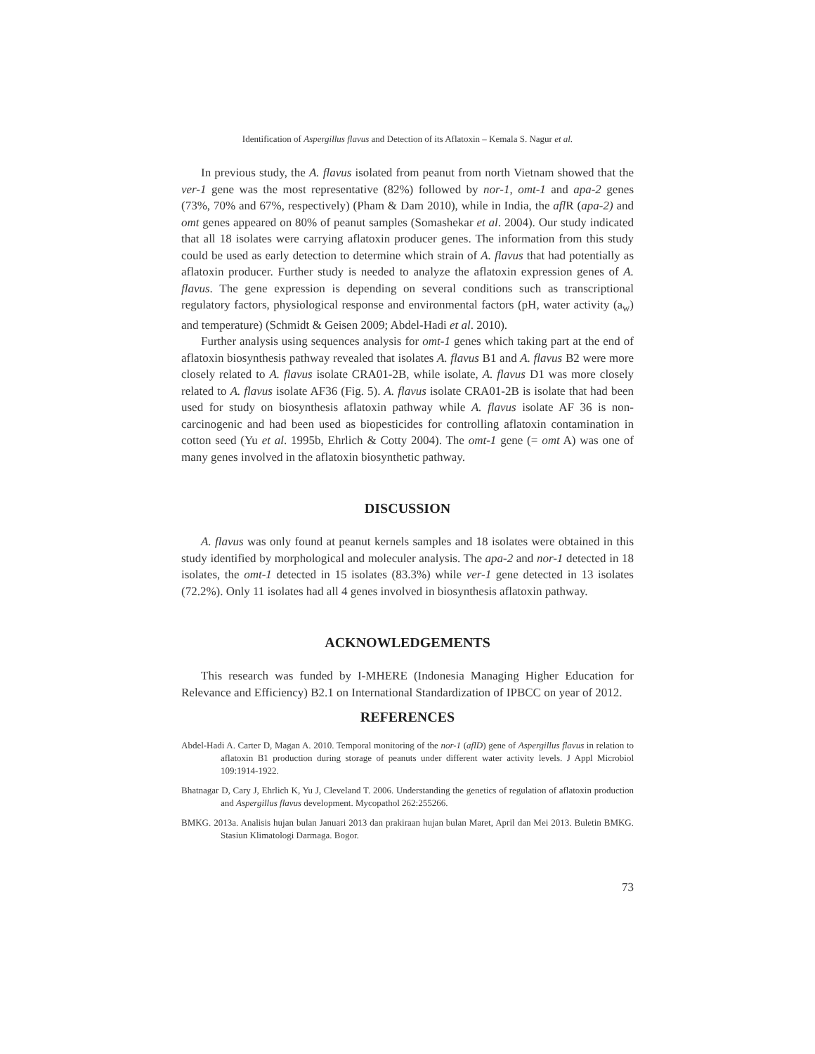Identification of Aspergillus flavus and Detection of its Aflatoxin – Kemala S. Nagur et al.
In previous study, the A. flavus isolated from peanut from north Vietnam showed that the ver-1 gene was the most representative (82%) followed by nor-1, omt-1 and apa-2 genes (73%, 70% and 67%, respectively) (Pham & Dam 2010), while in India, the afl R (apa-2) and omt genes appeared on 80% of peanut samples (Somashekar et al. 2004). Our study indicated that all 18 isolates were carrying aflatoxin producer genes. The information from this study could be used as early detection to determine which strain of A. flavus that had potentially as aflatoxin producer. Further study is needed to analyze the aflatoxin expression genes of A. flavus. The gene expression is depending on several conditions such as transcriptional regulatory factors, physiological response and environmental factors (pH, water activity (a<sub>w</sub>) and temperature) (Schmidt & Geisen 2009; Abdel-Hadi et al. 2010).
Further analysis using sequences analysis for omt-1 genes which taking part at the end of aflatoxin biosynthesis pathway revealed that isolates A. flavus B1 and A. flavus B2 were more closely related to A. flavus isolate CRA01-2B, while isolate, A. flavus D1 was more closely related to A. flavus isolate AF36 (Fig. 5). A. flavus isolate CRA01-2B is isolate that had been used for study on biosynthesis aflatoxin pathway while A. flavus isolate AF 36 is non-carcinogenic and had been used as biopesticides for controlling aflatoxin contamination in cotton seed (Yu et al. 1995b, Ehrlich & Cotty 2004). The omt-1 gene (= omt A) was one of many genes involved in the aflatoxin biosynthetic pathway.
DISCUSSION
A. flavus was only found at peanut kernels samples and 18 isolates were obtained in this study identified by morphological and moleculer analysis. The apa-2 and nor-1 detected in 18 isolates, the omt-1 detected in 15 isolates (83.3%) while ver-1 gene detected in 13 isolates (72.2%). Only 11 isolates had all 4 genes involved in biosynthesis aflatoxin pathway.
ACKNOWLEDGEMENTS
This research was funded by I-MHERE (Indonesia Managing Higher Education for Relevance and Efficiency) B2.1 on International Standardization of IPBCC on year of 2012.
REFERENCES
Abdel-Hadi A. Carter D, Magan A. 2010. Temporal monitoring of the nor-1 (aflD) gene of Aspergillus flavus in relation to aflatoxin B1 production during storage of peanuts under different water activity levels. J Appl Microbiol 109:1914-1922.
Bhatnagar D, Cary J, Ehrlich K, Yu J, Cleveland T. 2006. Understanding the genetics of regulation of aflatoxin production and Aspergillus flavus development. Mycopathol 262:255266.
BMKG. 2013a. Analisis hujan bulan Januari 2013 dan prakiraan hujan bulan Maret, April dan Mei 2013. Buletin BMKG. Stasiun Klimatologi Darmaga. Bogor.
73